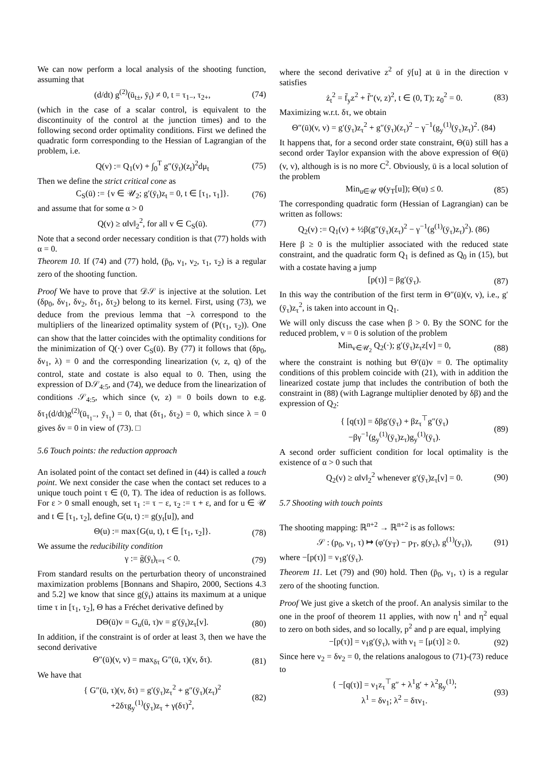We can now perform a local analysis of the shooting function, assuming that
(d/dt) g<sup>(2)</sup>(ū<sub>t±</sub>, ȳ<sub>t</sub>) ≠ 0, t = τ<sub>1−</sub>, τ<sub>2+</sub>, (74)
(which in the case of a scalar control, is equivalent to the discontinuity of the control at the junction times) and to the following second order optimality conditions. First we defined the quadratic form corresponding to the Hessian of Lagrangian of the problem, i.e.
Q(v) := Q<sub>1</sub>(v) + ∫<sub>0</sub><sup>T</sup> g″(ȳ<sub>t</sub>)(z<sub>t</sub>)<sup>2</sup>dμ<sub>t</sub> (75)
Then we define the strict critical cone as
C<sub>S</sub>(ū) := {v ∈ 𝒰<sub>2</sub>; g′(ȳ<sub>t</sub>)z<sub>t</sub> = 0, t ∈ [τ<sub>1</sub>, τ<sub>1</sub>]}. (76)
and assume that for some α > 0
Q(v) ≥ α‖v‖<sub>2</sub><sup>2</sup>, for all v ∈ C<sub>S</sub>(ū). (77)
Note that a second order necessary condition is that (77) holds with α = 0.
Theorem 10. If (74) and (77) hold, (p̄<sub>0</sub>, ν<sub>1</sub>, ν<sub>2</sub>, τ<sub>1</sub>, τ<sub>2</sub>) is a regular zero of the shooting function.
Proof We have to prove that 𝒟𝒮 is injective at the solution. Let (δp<sub>0</sub>, δν<sub>1</sub>, δν<sub>2</sub>, δτ<sub>1</sub>, δτ<sub>2</sub>) belong to its kernel. First, using (73), we deduce from the previous lemma that −λ correspond to the multipliers of the linearized optimality system of (P(τ<sub>1</sub>, τ<sub>2</sub>)). One can show that the latter coincides with the optimality conditions for the minimization of Q(·) over C<sub>S</sub>(ū). By (77) it follows that (δp<sub>0</sub>, δν<sub>1</sub>, λ) = 0 and the corresponding linearization (v, z, q) of the control, state and costate is also equal to 0. Then, using the expression of D𝒮<sub>4:5</sub>, and (74), we deduce from the linearization of conditions 𝒮<sub>4:5</sub>, which since (v, z) = 0 boils down to e.g. δτ<sub>1</sub>(d/dt)g<sup>(2)</sup>(ū<sub>τ<sub>1</sub>−</sub>, ȳ<sub>τ<sub>1</sub></sub>) = 0, that (δτ<sub>1</sub>, δτ<sub>2</sub>) = 0, which since λ = 0 gives δν = 0 in view of (73). □
5.6 Touch points: the reduction approach
An isolated point of the contact set defined in (44) is called a touch point. We next consider the case when the contact set reduces to a unique touch point τ ∈ (0, T). The idea of reduction is as follows. For ε > 0 small enough, set τ<sub>1</sub> := τ − ε, τ<sub>2</sub> := τ + ε, and for u ∈ 𝒰 and t ∈ [τ<sub>1</sub>, τ<sub>2</sub>], define G(u, t) := g(y<sub>t</sub>[u]), and
Θ(u) := max{G(u, t), t ∈ [τ<sub>1</sub>, τ<sub>2</sub>]}. (78)
We assume the reducibility condition
γ := g̈(ȳ<sub>t</sub>)<sub>t=τ</sub> < 0. (79)
From standard results on the perturbation theory of unconstrained maximization problems [Bonnans and Shapiro, 2000, Sections 4.3 and 5.2] we know that since g(ȳ<sub>t</sub>) attains its maximum at a unique time τ in [τ<sub>1</sub>, τ<sub>2</sub>], Θ has a Fréchet derivative defined by
DΘ(ū)v = G<sub>u</sub>(ū, τ)v = g′(ȳ<sub>t</sub>)z<sub>τ</sub>[v]. (80)
In addition, if the constraint is of order at least 3, then we have the second derivative
Θ″(ū)(v, v) = max<sub>δτ</sub> G″(ū, τ)(v, δτ). (81)
We have that
{ G″(ū, τ)(v, δτ) = g′(ȳ<sub>τ</sub>)z<sub>τ</sub><sup>2</sup> + g″(ȳ<sub>τ</sub>)(z<sub>τ</sub>)<sup>2</sup>
+2δτg<sub>y</sub><sup>(1)</sup>(ȳ<sub>τ</sub>)z<sub>τ</sub> + γ(δτ)<sup>2</sup>, (82)
where the second derivative z<sup>2</sup> of ȳ[u] at ū in the direction v satisfies
ż<sub>t</sub><sup>2</sup> = f̄<sub>y</sub>z<sup>2</sup> + f̄″(v, z)<sup>2</sup>, t ∈ (0, T); z<sub>0</sub><sup>2</sup> = 0. (83)
Maximizing w.r.t. δτ, we obtain
Θ″(ū)(v, v) = g′(ȳ<sub>τ</sub>)z<sub>τ</sub><sup>2</sup> + g″(ȳ<sub>τ</sub>)(z<sub>τ</sub>)<sup>2</sup> − γ<sup>−1</sup>(g<sub>y</sub><sup>(1)</sup>(ȳ<sub>τ</sub>)z<sub>τ</sub>)<sup>2</sup>. (84)
It happens that, for a second order state constraint, Θ(ū) still has a second order Taylor expansion with the above expression of Θ(ū)(v, v), although is is no more C<sup>2</sup>. Obviously, ū is a local solution of the problem
Min<sub>u∈𝒰</sub> φ(y<sub>T</sub>[u]); Θ(u) ≤ 0. (85)
The corresponding quadratic form (Hessian of Lagrangian) can be written as follows:
Q<sub>2</sub>(v) := Q<sub>1</sub>(v) + ½β(g″(ȳ<sub>τ</sub>)(z<sub>τ</sub>)<sup>2</sup> − γ<sup>−1</sup>(g<sup>(1)</sup>(ȳ<sub>τ</sub>)z<sub>τ</sub>)<sup>2</sup>). (86)
Here β ≥ 0 is the multiplier associated with the reduced state constraint, and the quadratic form Q<sub>1</sub> is defined as Q<sub>0</sub> in (15), but with a costate having a jump
[p(τ)] = βg′(ȳ<sub>τ</sub>). (87)
In this way the contribution of the first term in Θ″(ū)(v, v), i.e., g′(ȳ<sub>τ</sub>)z<sub>τ</sub><sup>2</sup>, is taken into account in Q<sub>1</sub>.
We will only discuss the case when β > 0. By the SONC for the reduced problem, v = 0 is solution of the problem
Min<sub>v∈𝒰<sub>2</sub></sub> Q<sub>2</sub>(·); g′(ȳ<sub>τ</sub>)z<sub>τ</sub>z[v] = 0, (88)
where the constraint is nothing but Θ′(ū)v = 0. The optimality conditions of this problem coincide with (21), with in addition the linearized costate jump that includes the contribution of both the constraint in (88) (with Lagrange multiplier denoted by δβ) and the expression of Q<sub>2</sub>:
{ [q(τ)] = δβg′(ȳ<sub>τ</sub>) + βz<sub>τ</sub><sup>⊤</sup>g″(ȳ<sub>τ</sub>)
−βγ<sup>−1</sup>(g<sub>y</sub><sup>(1)</sup>(ȳ<sub>τ</sub>)z<sub>τ</sub>)g<sub>y</sub><sup>(1)</sup>(ȳ<sub>τ</sub>). (89)
A second order sufficient condition for local optimality is the existence of α > 0 such that
Q<sub>2</sub>(v) ≥ α‖v‖<sub>2</sub><sup>2</sup> whenever g′(ȳ<sub>τ</sub>)z<sub>τ</sub>[v] = 0. (90)
5.7 Shooting with touch points
The shooting mapping: ℝ<sup>n+2</sup> → ℝ<sup>n+2</sup> is as follows:
𝒮 : (p<sub>0</sub>, ν<sub>1</sub>, τ) ↦ (φ′(y<sub>T</sub>) − p<sub>T</sub>, g(y<sub>τ</sub>), g<sup>(1)</sup>(y<sub>τ</sub>)), (91)
where −[p(τ)] = ν<sub>1</sub>g′(ȳ<sub>τ</sub>).
Theorem 11. Let (79) and (90) hold. Then (p̄<sub>0</sub>, ν<sub>1</sub>, τ) is a regular zero of the shooting function.
Proof We just give a sketch of the proof. An analysis similar to the one in the proof of theorem 11 applies, with now η<sup>1</sup> and η<sup>2</sup> equal to zero on both sides, and so locally, p<sup>2</sup> and p are equal, implying
−[p(τ)] = ν<sub>1</sub>g′(ȳ<sub>τ</sub>), with ν<sub>1</sub> = [μ(τ)] ≥ 0. (92)
Since here ν<sub>2</sub> = δν<sub>2</sub> = 0, the relations analogous to (71)-(73) reduce to
{ −[q(τ)] = ν<sub>1</sub>z<sub>τ</sub><sup>⊤</sup>g″ + λ<sup>1</sup>g′ + λ<sup>2</sup>g<sub>y</sub><sup>(1)</sup>;
λ<sup>1</sup> = δν<sub>1</sub>; λ<sup>2</sup> = δτν<sub>1</sub>. (93)